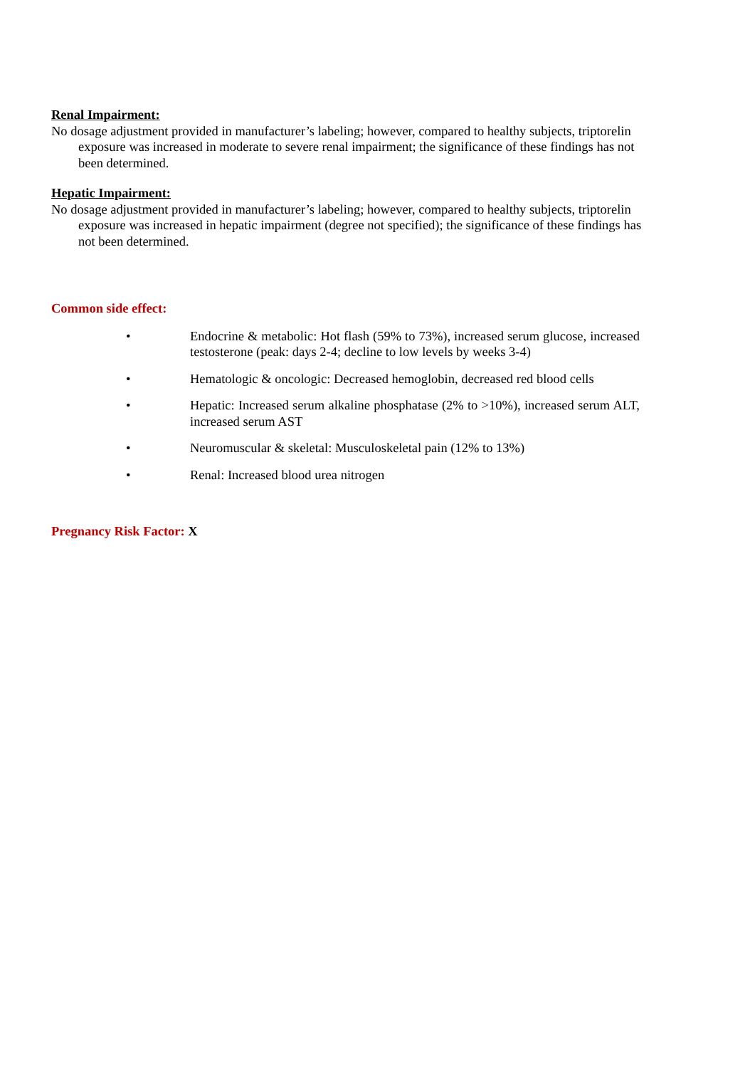Renal Impairment:
No dosage adjustment provided in manufacturer’s labeling; however, compared to healthy subjects, triptorelin exposure was increased in moderate to severe renal impairment; the significance of these findings has not been determined.
Hepatic Impairment:
No dosage adjustment provided in manufacturer’s labeling; however, compared to healthy subjects, triptorelin exposure was increased in hepatic impairment (degree not specified); the significance of these findings has not been determined.
Common side effect:
• Endocrine & metabolic: Hot flash (59% to 73%), increased serum glucose, increased testosterone (peak: days 2-4; decline to low levels by weeks 3-4)
• Hematologic & oncologic: Decreased hemoglobin, decreased red blood cells
• Hepatic: Increased serum alkaline phosphatase (2% to >10%), increased serum ALT, increased serum AST
• Neuromuscular & skeletal: Musculoskeletal pain (12% to 13%)
• Renal: Increased blood urea nitrogen
Pregnancy Risk Factor: X